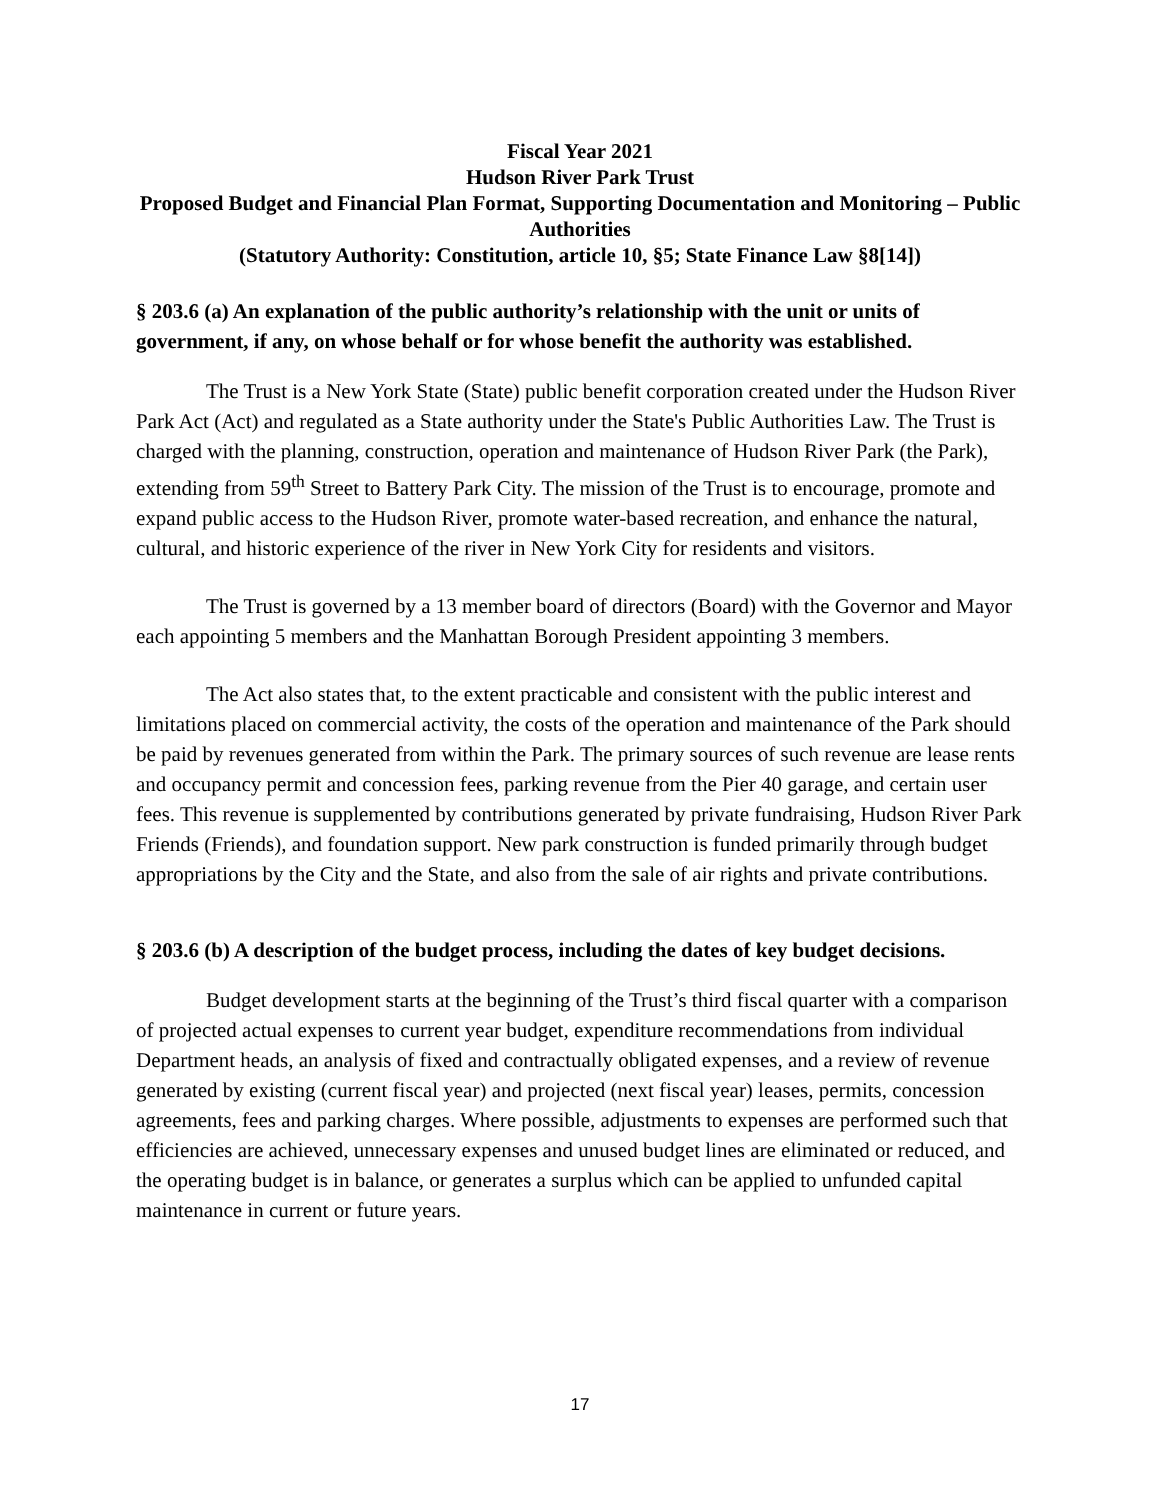Fiscal Year 2021
Hudson River Park Trust
Proposed Budget and Financial Plan Format, Supporting Documentation and Monitoring – Public Authorities
(Statutory Authority: Constitution, article 10, §5; State Finance Law §8[14])
§ 203.6 (a) An explanation of the public authority’s relationship with the unit or units of government, if any, on whose behalf or for whose benefit the authority was established.
The Trust is a New York State (State) public benefit corporation created under the Hudson River Park Act (Act) and regulated as a State authority under the State's Public Authorities Law. The Trust is charged with the planning, construction, operation and maintenance of Hudson River Park (the Park), extending from 59<sup>th</sup> Street to Battery Park City. The mission of the Trust is to encourage, promote and expand public access to the Hudson River, promote water-based recreation, and enhance the natural, cultural, and historic experience of the river in New York City for residents and visitors.
The Trust is governed by a 13 member board of directors (Board) with the Governor and Mayor each appointing 5 members and the Manhattan Borough President appointing 3 members.
The Act also states that, to the extent practicable and consistent with the public interest and limitations placed on commercial activity, the costs of the operation and maintenance of the Park should be paid by revenues generated from within the Park. The primary sources of such revenue are lease rents and occupancy permit and concession fees, parking revenue from the Pier 40 garage, and certain user fees. This revenue is supplemented by contributions generated by private fundraising, Hudson River Park Friends (Friends), and foundation support. New park construction is funded primarily through budget appropriations by the City and the State, and also from the sale of air rights and private contributions.
§ 203.6 (b) A description of the budget process, including the dates of key budget decisions.
Budget development starts at the beginning of the Trust’s third fiscal quarter with a comparison of projected actual expenses to current year budget, expenditure recommendations from individual Department heads, an analysis of fixed and contractually obligated expenses, and a review of revenue generated by existing (current fiscal year) and projected (next fiscal year) leases, permits, concession agreements, fees and parking charges. Where possible, adjustments to expenses are performed such that efficiencies are achieved, unnecessary expenses and unused budget lines are eliminated or reduced, and the operating budget is in balance, or generates a surplus which can be applied to unfunded capital maintenance in current or future years.
17